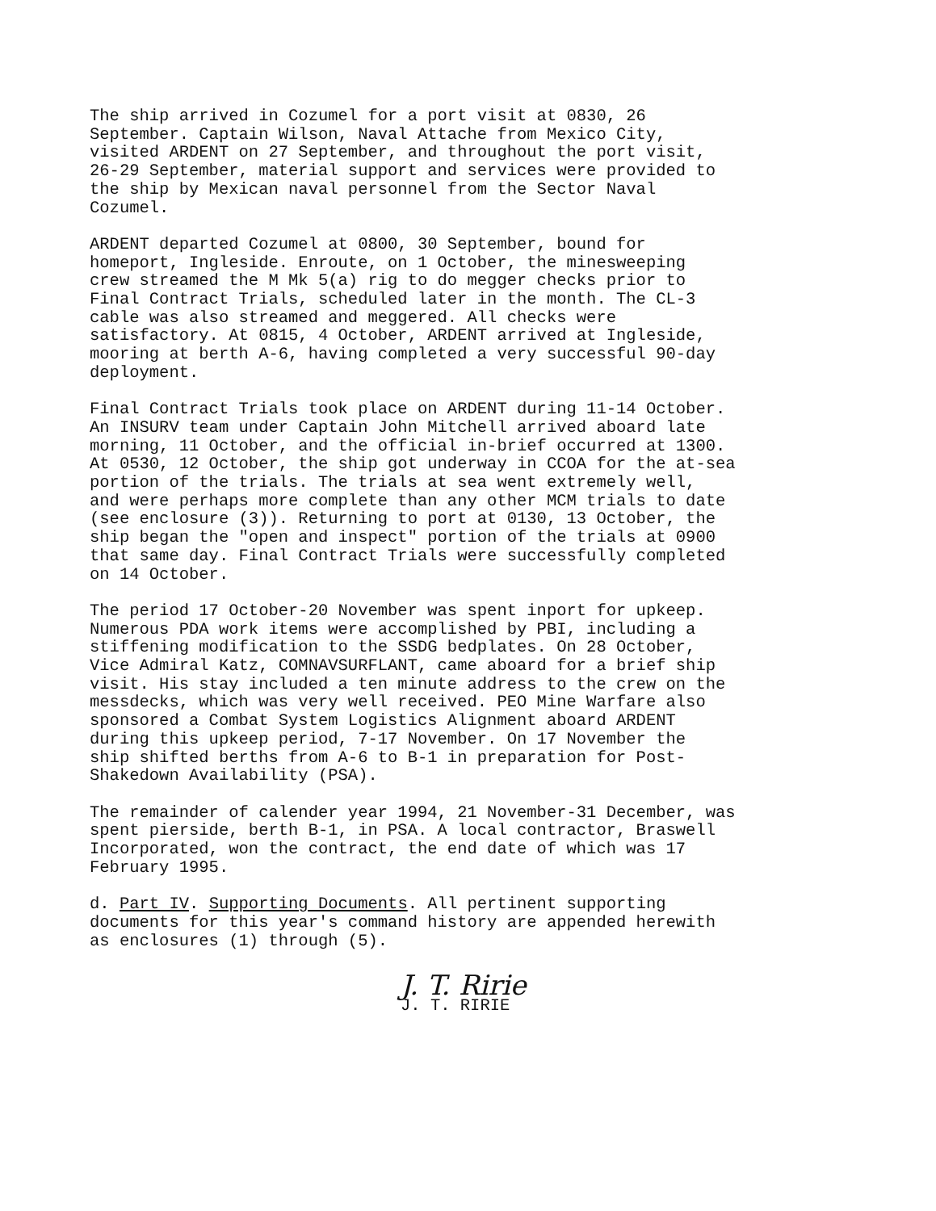The ship arrived in Cozumel for a port visit at 0830, 26 September. Captain Wilson, Naval Attache from Mexico City, visited ARDENT on 27 September, and throughout the port visit, 26-29 September, material support and services were provided to the ship by Mexican naval personnel from the Sector Naval Cozumel.
ARDENT departed Cozumel at 0800, 30 September, bound for homeport, Ingleside. Enroute, on 1 October, the minesweeping crew streamed the M Mk 5(a) rig to do megger checks prior to Final Contract Trials, scheduled later in the month. The CL-3 cable was also streamed and meggered. All checks were satisfactory. At 0815, 4 October, ARDENT arrived at Ingleside, mooring at berth A-6, having completed a very successful 90-day deployment.
Final Contract Trials took place on ARDENT during 11-14 October. An INSURV team under Captain John Mitchell arrived aboard late morning, 11 October, and the official in-brief occurred at 1300. At 0530, 12 October, the ship got underway in CCOA for the at-sea portion of the trials. The trials at sea went extremely well, and were perhaps more complete than any other MCM trials to date (see enclosure (3)). Returning to port at 0130, 13 October, the ship began the "open and inspect" portion of the trials at 0900 that same day. Final Contract Trials were successfully completed on 14 October.
The period 17 October-20 November was spent inport for upkeep. Numerous PDA work items were accomplished by PBI, including a stiffening modification to the SSDG bedplates. On 28 October, Vice Admiral Katz, COMNAVSURFLANT, came aboard for a brief ship visit. His stay included a ten minute address to the crew on the messdecks, which was very well received. PEO Mine Warfare also sponsored a Combat System Logistics Alignment aboard ARDENT during this upkeep period, 7-17 November. On 17 November the ship shifted berths from A-6 to B-1 in preparation for Post- Shakedown Availability (PSA).
The remainder of calender year 1994, 21 November-31 December, was spent pierside, berth B-1, in PSA. A local contractor, Braswell Incorporated, won the contract, the end date of which was 17 February 1995.
d. Part IV. Supporting Documents. All pertinent supporting documents for this year's command history are appended herewith as enclosures (1) through (5).
J. T. Ririe
J. T. RIRIE